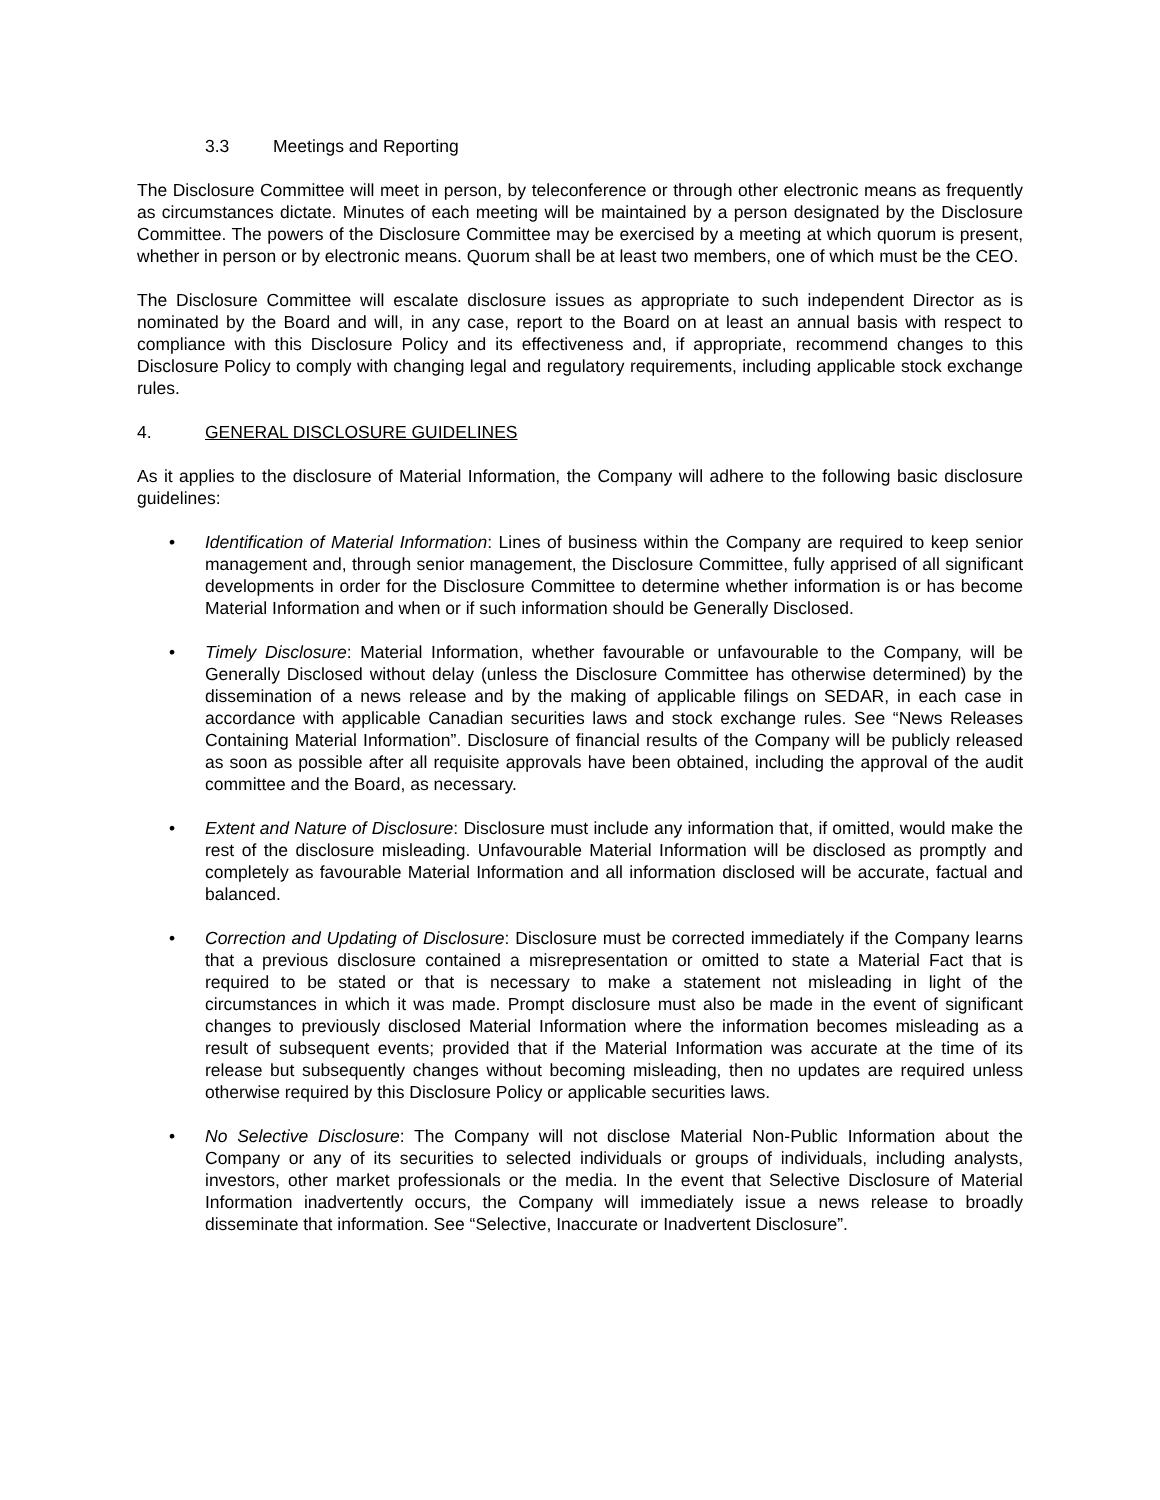3.3 Meetings and Reporting
The Disclosure Committee will meet in person, by teleconference or through other electronic means as frequently as circumstances dictate. Minutes of each meeting will be maintained by a person designated by the Disclosure Committee. The powers of the Disclosure Committee may be exercised by a meeting at which quorum is present, whether in person or by electronic means. Quorum shall be at least two members, one of which must be the CEO.
The Disclosure Committee will escalate disclosure issues as appropriate to such independent Director as is nominated by the Board and will, in any case, report to the Board on at least an annual basis with respect to compliance with this Disclosure Policy and its effectiveness and, if appropriate, recommend changes to this Disclosure Policy to comply with changing legal and regulatory requirements, including applicable stock exchange rules.
4. GENERAL DISCLOSURE GUIDELINES
As it applies to the disclosure of Material Information, the Company will adhere to the following basic disclosure guidelines:
• Identification of Material Information: Lines of business within the Company are required to keep senior management and, through senior management, the Disclosure Committee, fully apprised of all significant developments in order for the Disclosure Committee to determine whether information is or has become Material Information and when or if such information should be Generally Disclosed.
• Timely Disclosure: Material Information, whether favourable or unfavourable to the Company, will be Generally Disclosed without delay (unless the Disclosure Committee has otherwise determined) by the dissemination of a news release and by the making of applicable filings on SEDAR, in each case in accordance with applicable Canadian securities laws and stock exchange rules. See “News Releases Containing Material Information”. Disclosure of financial results of the Company will be publicly released as soon as possible after all requisite approvals have been obtained, including the approval of the audit committee and the Board, as necessary.
• Extent and Nature of Disclosure: Disclosure must include any information that, if omitted, would make the rest of the disclosure misleading. Unfavourable Material Information will be disclosed as promptly and completely as favourable Material Information and all information disclosed will be accurate, factual and balanced.
• Correction and Updating of Disclosure: Disclosure must be corrected immediately if the Company learns that a previous disclosure contained a misrepresentation or omitted to state a Material Fact that is required to be stated or that is necessary to make a statement not misleading in light of the circumstances in which it was made. Prompt disclosure must also be made in the event of significant changes to previously disclosed Material Information where the information becomes misleading as a result of subsequent events; provided that if the Material Information was accurate at the time of its release but subsequently changes without becoming misleading, then no updates are required unless otherwise required by this Disclosure Policy or applicable securities laws.
• No Selective Disclosure: The Company will not disclose Material Non-Public Information about the Company or any of its securities to selected individuals or groups of individuals, including analysts, investors, other market professionals or the media. In the event that Selective Disclosure of Material Information inadvertently occurs, the Company will immediately issue a news release to broadly disseminate that information. See “Selective, Inaccurate or Inadvertent Disclosure”.